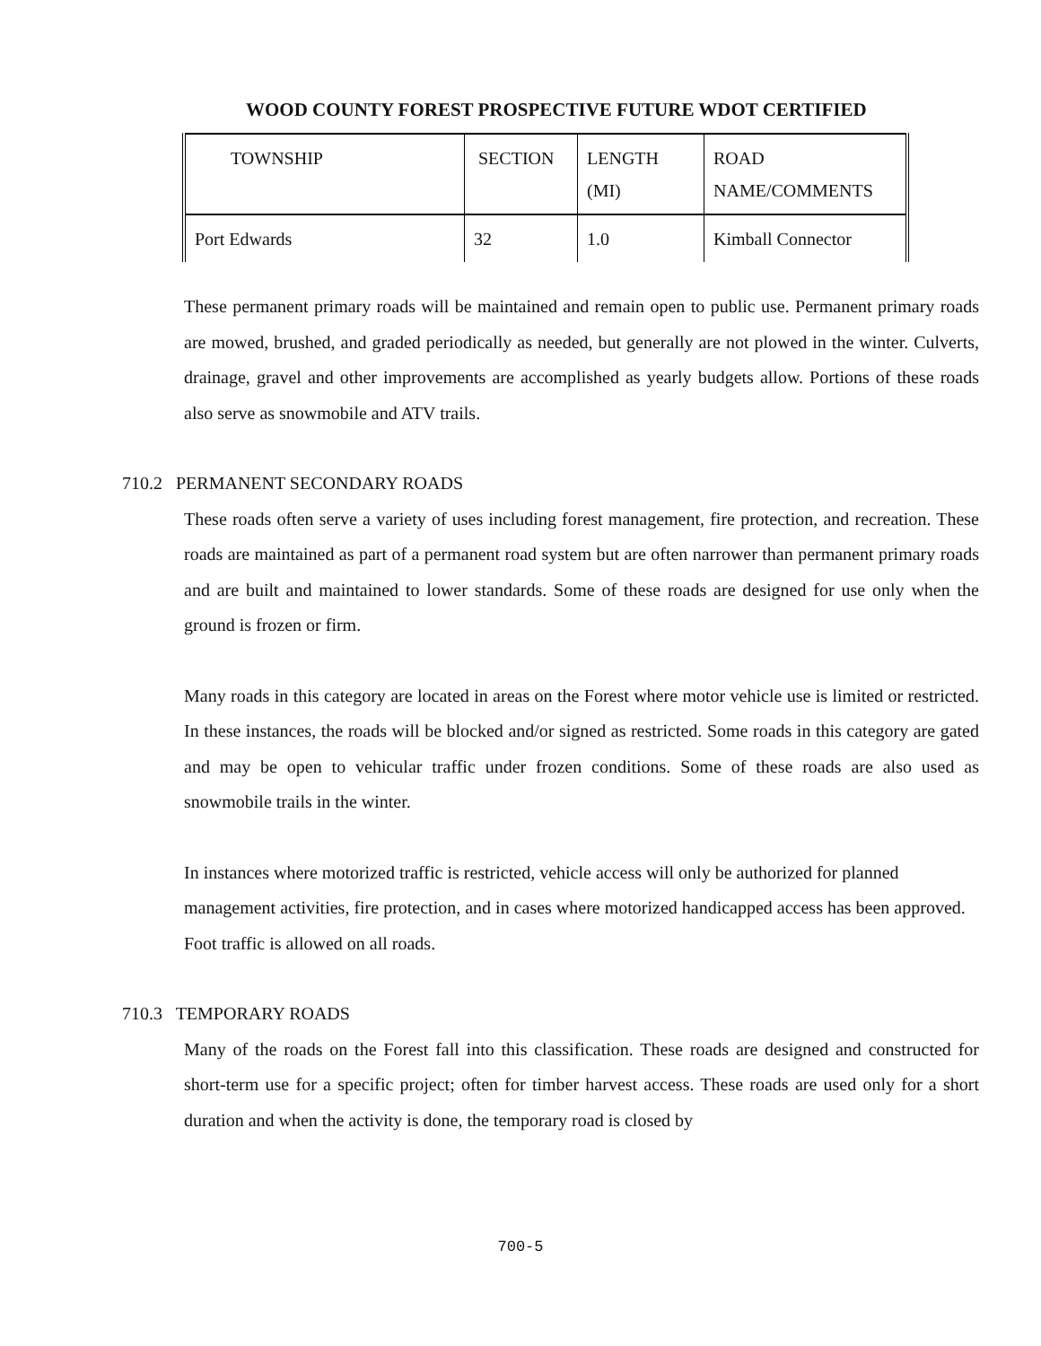WOOD COUNTY FOREST PROSPECTIVE FUTURE WDOT CERTIFIED
| TOWNSHIP | SECTION | LENGTH (MI) | ROAD NAME/COMMENTS |
| Port Edwards | 32 | 1.0 | Kimball Connector |
These permanent primary roads will be maintained and remain open to public use. Permanent primary roads are mowed, brushed, and graded periodically as needed, but generally are not plowed in the winter. Culverts, drainage, gravel and other improvements are accomplished as yearly budgets allow. Portions of these roads also serve as snowmobile and ATV trails.
710.2 PERMANENT SECONDARY ROADS
These roads often serve a variety of uses including forest management, fire protection, and recreation. These roads are maintained as part of a permanent road system but are often narrower than permanent primary roads and are built and maintained to lower standards. Some of these roads are designed for use only when the ground is frozen or firm.
Many roads in this category are located in areas on the Forest where motor vehicle use is limited or restricted. In these instances, the roads will be blocked and/or signed as restricted. Some roads in this category are gated and may be open to vehicular traffic under frozen conditions. Some of these roads are also used as snowmobile trails in the winter.
In instances where motorized traffic is restricted, vehicle access will only be authorized for planned management activities, fire protection, and in cases where motorized handicapped access has been approved. Foot traffic is allowed on all roads.
710.3 TEMPORARY ROADS
Many of the roads on the Forest fall into this classification. These roads are designed and constructed for short-term use for a specific project; often for timber harvest access. These roads are used only for a short duration and when the activity is done, the temporary road is closed by
700-5